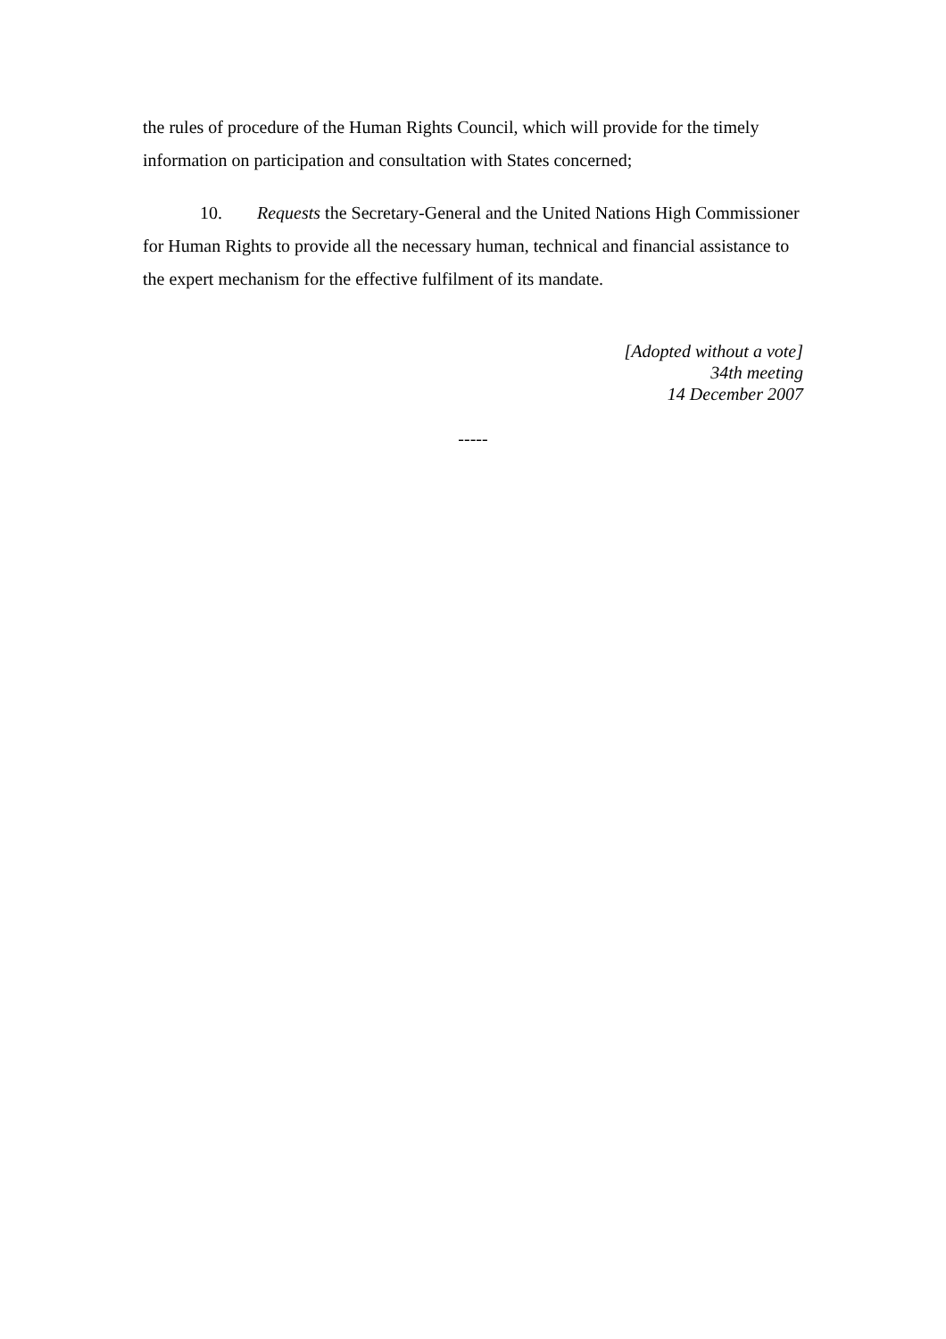the rules of procedure of the Human Rights Council, which will provide for the timely information on participation and consultation with States concerned;
10. Requests the Secretary-General and the United Nations High Commissioner for Human Rights to provide all the necessary human, technical and financial assistance to the expert mechanism for the effective fulfilment of its mandate.
[Adopted without a vote]
34th meeting
14 December 2007
-----